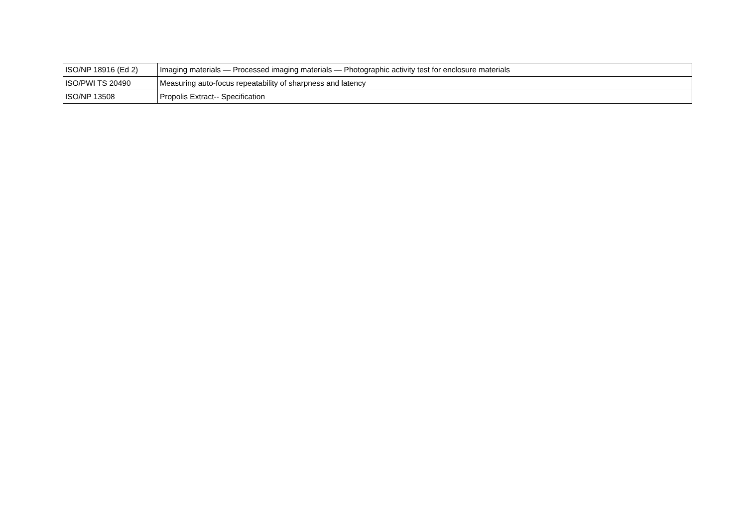| ISO/NP 18916 (Ed 2) | Imaging materials — Processed imaging materials — Photographic activity test for enclosure materials |
| ISO/PWI TS 20490 | Measuring auto-focus repeatability of sharpness and latency |
| ISO/NP 13508 | Propolis Extract-- Specification |